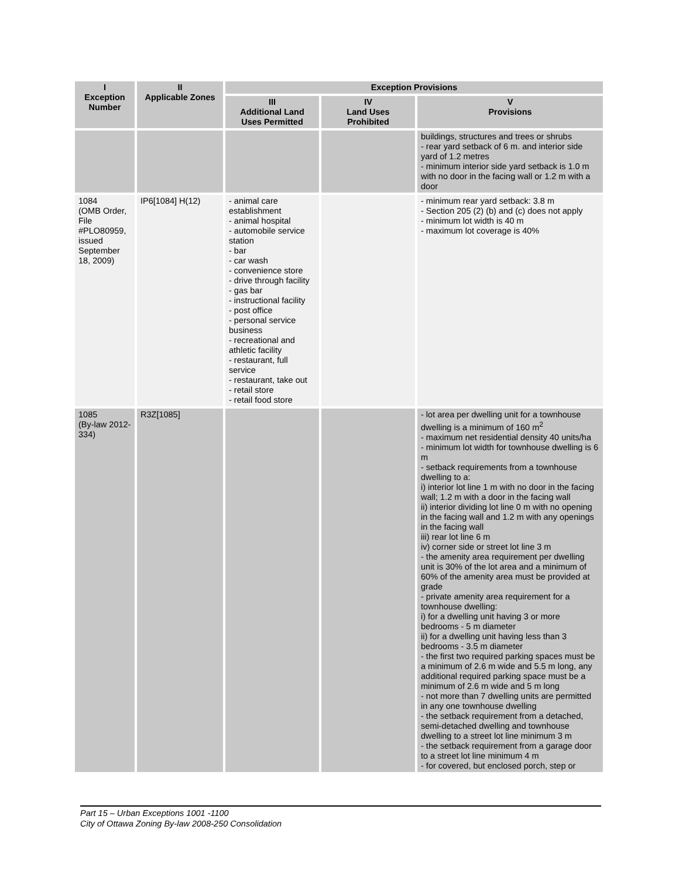| I Exception Number | II Applicable Zones | Exception Provisions | | |
| --- | --- | --- | --- | --- |
| | | III Additional Land Uses Permitted | IV Land Uses Prohibited | V Provisions |
| | | | | buildings, structures and trees or shrubs - rear yard setback of 6 m. and interior side yard of 1.2 metres - minimum interior side yard setback is 1.0 m with no door in the facing wall or 1.2 m with a door |
| 1084 (OMB Order, File #PLO80959, issued September 18, 2009) | IP6[1084] H(12) | - animal care establishment - animal hospital - automobile service station - bar - car wash - convenience store - drive through facility - gas bar - instructional facility - post office - personal service business - recreational and athletic facility - restaurant, full service - restaurant, take out - retail store - retail food store | | - minimum rear yard setback: 3.8 m - Section 205 (2) (b) and (c) does not apply - minimum lot width is 40 m - maximum lot coverage is 40% |
| 1085 (By-law 2012-334) | R3Z[1085] | | | - lot area per dwelling unit for a townhouse dwelling is a minimum of 160 m<sup>2</sup> - maximum net residential density 40 units/ha - minimum lot width for townhouse dwelling is 6 m - setback requirements from a townhouse dwelling to a: i) interior lot line 1 m with no door in the facing wall; 1.2 m with a door in the facing wall ii) interior dividing lot line 0 m with no opening in the facing wall and 1.2 m with any openings in the facing wall iii) rear lot line 6 m iv) corner side or street lot line 3 m - the amenity area requirement per dwelling unit is 30% of the lot area and a minimum of 60% of the amenity area must be provided at grade - private amenity area requirement for a townhouse dwelling: i) for a dwelling unit having 3 or more bedrooms - 5 m diameter ii) for a dwelling unit having less than 3 bedrooms - 3.5 m diameter - the first two required parking spaces must be a minimum of 2.6 m wide and 5.5 m long, any additional required parking space must be a minimum of 2.6 m wide and 5 m long - not more than 7 dwelling units are permitted in any one townhouse dwelling - the setback requirement from a detached, semi-detached dwelling and townhouse dwelling to a street lot line minimum 3 m - the setback requirement from a garage door to a street lot line minimum 4 m - for covered, but enclosed porch, step or |
Part 15 – Urban Exceptions 1001 -1100
City of Ottawa Zoning By-law 2008-250 Consolidation